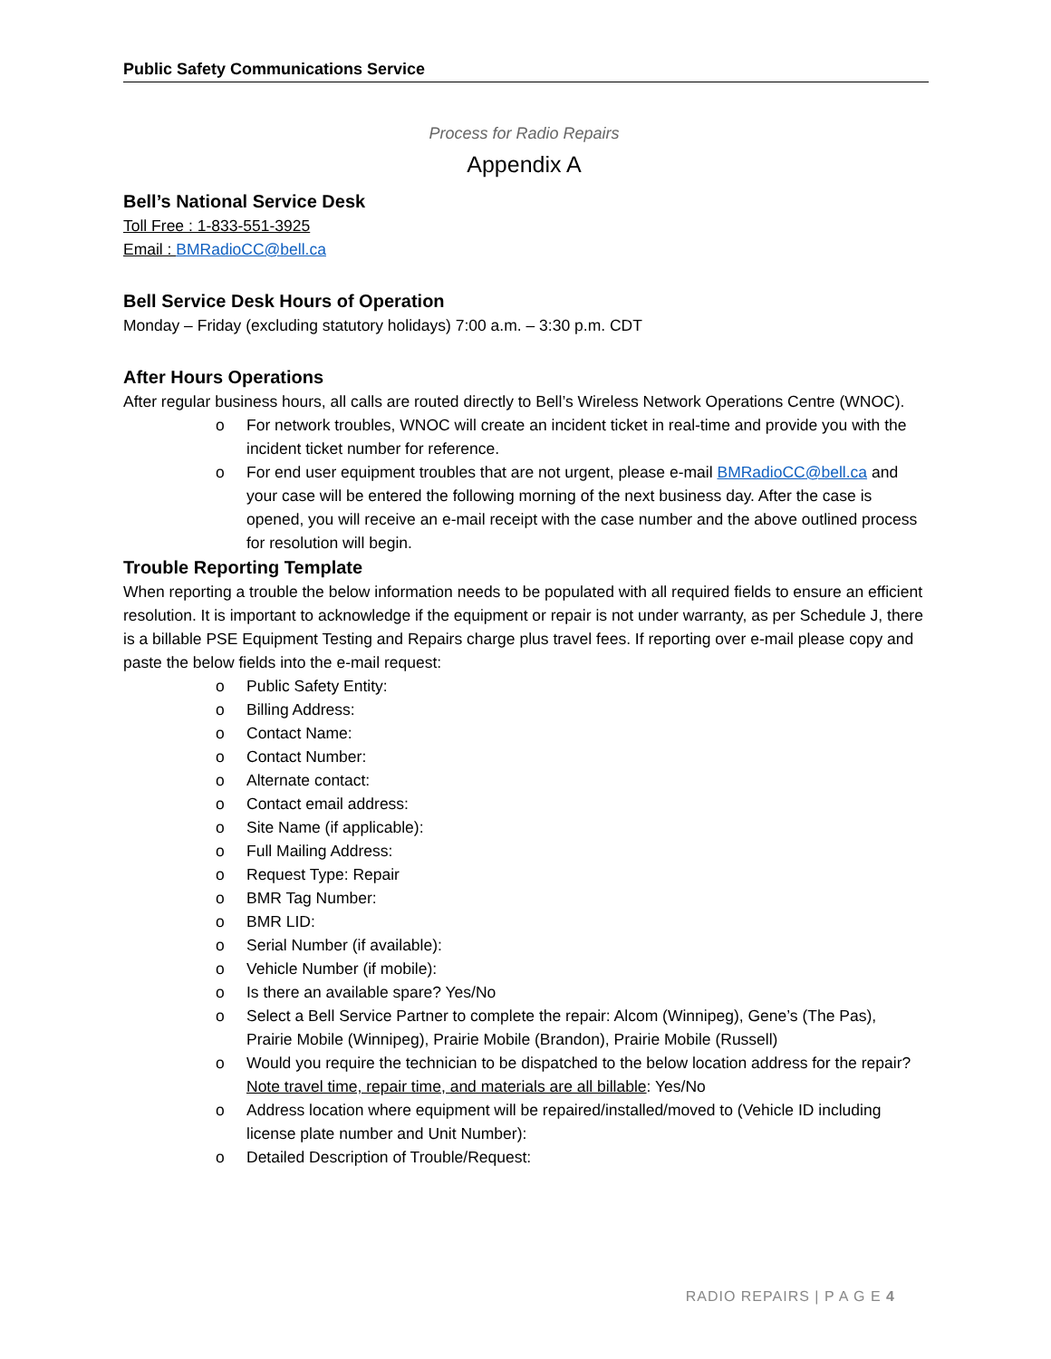Public Safety Communications Service
Process for Radio Repairs
Appendix A
Bell’s National Service Desk
Toll Free : 1-833-551-3925
Email : BMRadioCC@bell.ca
Bell Service Desk Hours of Operation
Monday – Friday (excluding statutory holidays) 7:00 a.m. – 3:30 p.m. CDT
After Hours Operations
After regular business hours, all calls are routed directly to Bell’s Wireless Network Operations Centre (WNOC).
o For network troubles, WNOC will create an incident ticket in real-time and provide you with the incident ticket number for reference.
o For end user equipment troubles that are not urgent, please e-mail BMRadioCC@bell.ca and your case will be entered the following morning of the next business day. After the case is opened, you will receive an e-mail receipt with the case number and the above outlined process for resolution will begin.
Trouble Reporting Template
When reporting a trouble the below information needs to be populated with all required fields to ensure an efficient resolution. It is important to acknowledge if the equipment or repair is not under warranty, as per Schedule J, there is a billable PSE Equipment Testing and Repairs charge plus travel fees. If reporting over e-mail please copy and paste the below fields into the e-mail request:
o Public Safety Entity:
o Billing Address:
o Contact Name:
o Contact Number:
o Alternate contact:
o Contact email address:
o Site Name (if applicable):
o Full Mailing Address:
o Request Type: Repair
o BMR Tag Number:
o BMR LID:
o Serial Number (if available):
o Vehicle Number (if mobile):
o Is there an available spare? Yes/No
o Select a Bell Service Partner to complete the repair: Alcom (Winnipeg), Gene’s (The Pas), Prairie Mobile (Winnipeg), Prairie Mobile (Brandon), Prairie Mobile (Russell)
o Would you require the technician to be dispatched to the below location address for the repair? Note travel time, repair time, and materials are all billable: Yes/No
o Address location where equipment will be repaired/installed/moved to (Vehicle ID including license plate number and Unit Number):
o Detailed Description of Trouble/Request:
RADIO REPAIRS | P A G E 4